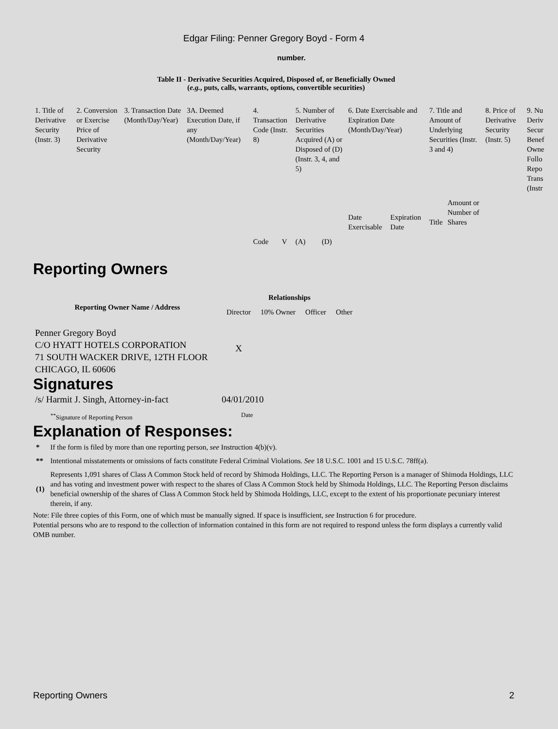Edgar Filing: Penner Gregory Boyd - Form 4
number.
Table II - Derivative Securities Acquired, Disposed of, or Beneficially Owned
(e.g., puts, calls, warrants, options, convertible securities)
| 1. Title of Derivative Security (Instr. 3) | 2. Conversion or Exercise Price of Derivative Security | 3. Transaction Date (Month/Day/Year) | 3A. Deemed Execution Date, if any (Month/Day/Year) | 4. Transaction Code (Instr. 8) | | 5. Number of Derivative Securities Acquired (A) or Disposed of (D) (Instr. 3, 4, and 5) | | 6. Date Exercisable and Expiration Date (Month/Day/Year) | | 7. Title and Amount of Underlying Securities (Instr. 3 and 4) | | 8. Price of Derivative Security (Instr. 5) | 9. Nu Deriv Secur Benef Owne Follo Repo Trans (Instr |
| | | | | Code | V | (A) | (D) | Date Exercisable | Expiration Date | Title | Amount or Number of Shares | | |
Reporting Owners
| Reporting Owner Name / Address | Relationships | | | |
| --- | --- | --- | --- | --- |
| | Director | 10% Owner | Officer | Other |
| Penner Gregory Boyd C/O HYATT HOTELS CORPORATION 71 SOUTH WACKER DRIVE, 12TH FLOOR CHICAGO, IL 60606 | X | | | |
Signatures
| /s/ Harmit J. Singh, Attorney-in-fact | 04/01/2010 |
| <sup>**</sup> Signature of Reporting Person | Date |
Explanation of Responses:
| * | If the form is filed by more than one reporting person, see Instruction 4(b)(v). |
| ** | Intentional misstatements or omissions of facts constitute Federal Criminal Violations. See 18 U.S.C. 1001 and 15 U.S.C. 78ff(a). |
| (1) | Represents 1,091 shares of Class A Common Stock held of record by Shimoda Holdings, LLC. The Reporting Person is a manager of Shimoda Holdings, LLC and has voting and investment power with respect to the shares of Class A Common Stock held by Shimoda Holdings, LLC. The Reporting Person disclaims beneficial ownership of the shares of Class A Common Stock held by Shimoda Holdings, LLC, except to the extent of his proportionate pecuniary interest therein, if any. |
Note: File three copies of this Form, one of which must be manually signed. If space is insufficient, see Instruction 6 for procedure.
Potential persons who are to respond to the collection of information contained in this form are not required to respond unless the form displays a currently valid OMB number.
Reporting Owners 2